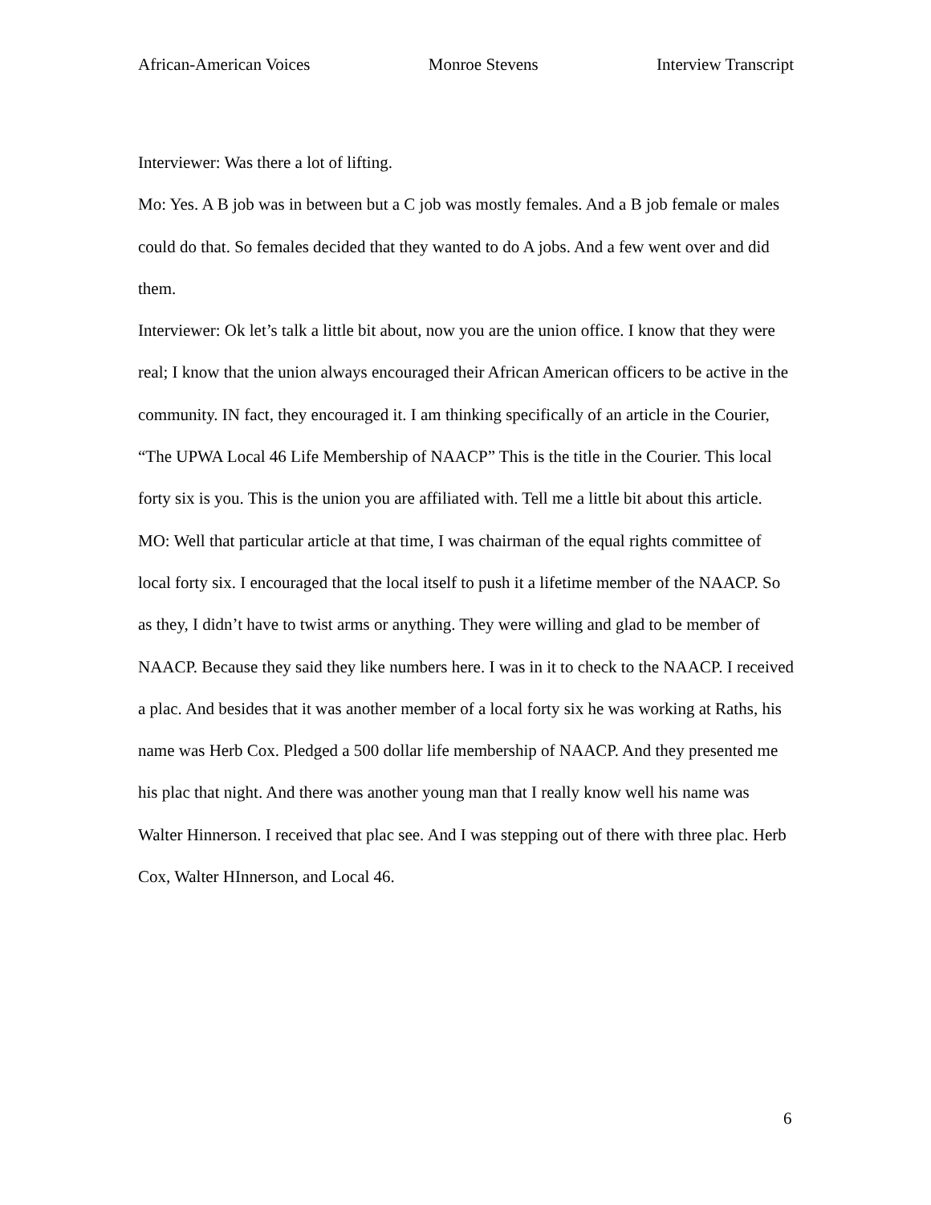African-American Voices Monroe Stevens Interview Transcript
Interviewer: Was there a lot of lifting.
Mo: Yes. A B job was in between but a C job was mostly females. And a B job female or males could do that. So females decided that they wanted to do A jobs. And a few went over and did them.
Interviewer: Ok let’s talk a little bit about, now you are the union office. I know that they were real; I know that the union always encouraged their African American officers to be active in the community. IN fact, they encouraged it. I am thinking specifically of an article in the Courier, “The UPWA Local 46 Life Membership of NAACP” This is the title in the Courier. This local forty six is you. This is the union you are affiliated with. Tell me a little bit about this article.
MO: Well that particular article at that time, I was chairman of the equal rights committee of local forty six. I encouraged that the local itself to push it a lifetime member of the NAACP. So as they, I didn’t have to twist arms or anything. They were willing and glad to be member of NAACP. Because they said they like numbers here. I was in it to check to the NAACP. I received a plac. And besides that it was another member of a local forty six he was working at Raths, his name was Herb Cox. Pledged a 500 dollar life membership of NAACP. And they presented me his plac that night. And there was another young man that I really know well his name was Walter Hinnerson. I received that plac see. And I was stepping out of there with three plac. Herb Cox, Walter HInnerson, and Local 46.
6